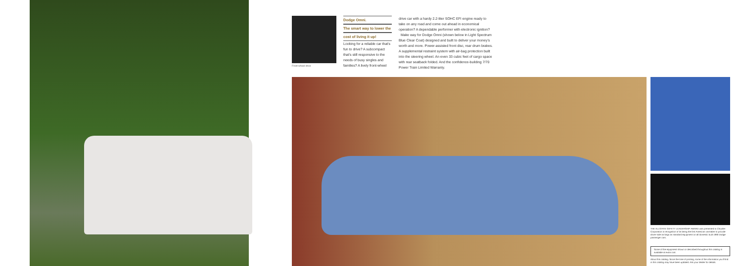Front-wheel drive
Dodge Omni.
The smart way to lower the
cost of living it up!
Looking for a reliable car that's fun to drive? A subcompact that's still responsive to the needs of busy singles and families? A lively front-wheel
drive car with a hardy 2.2-liter SOHC EFI engine ready to take on any road and come out ahead in economical operation? A dependable performer with electronic ignition?
Make way for Dodge Omni (shown below in Light Spectrum Blue Clear Coat) designed and built to deliver your money's worth and more. Power-assisted front disc, rear drum brakes. A supplemental restraint system with air-bag protection built into the steering wheel. An even 33 cubic feet of cargo space with rear seatback folded. And the confidence-building 7/70 Power Train Limited Warranty.
THE ALLSTATE SAFETY LEADERSHIP AWARD was presented to Chrysler Corporation in recognition of its being the first American carmaker to provide driver-side air bags as standard equipment on all domestic built 1990 Dodge passenger cars.
Some of the equipment shown or described throughout this catalog is available at extra cost.
About this catalog. Since the time of printing, some of the information you'll find in this catalog may have been updated. Ask your dealer for details.